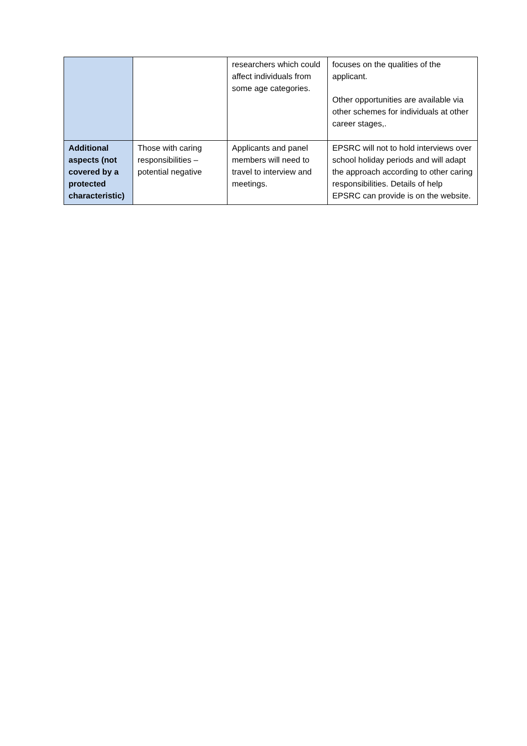| | | researchers which could affect individuals from some age categories. | focuses on the qualities of the applicant. Other opportunities are available via other schemes for individuals at other career stages,. |
| Additional aspects (not covered by a protected characteristic) | Those with caring responsibilities – potential negative | Applicants and panel members will need to travel to interview and meetings. | EPSRC will not to hold interviews over school holiday periods and will adapt the approach according to other caring responsibilities. Details of help EPSRC can provide is on the website. |